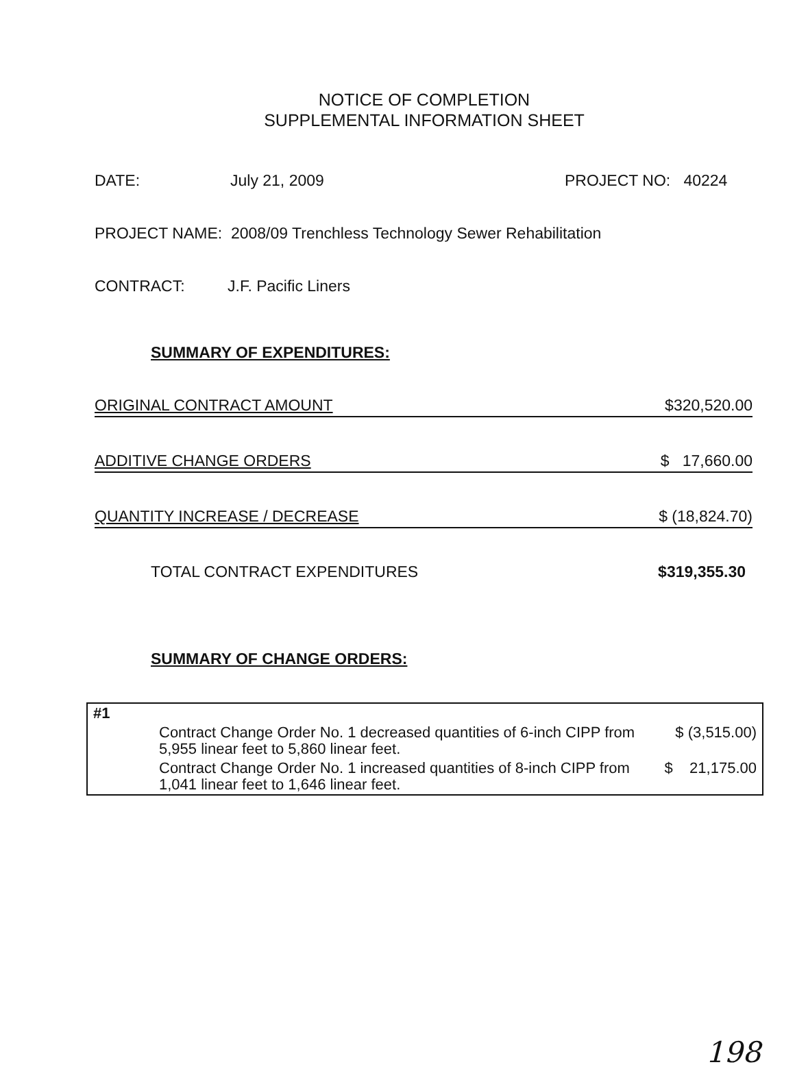NOTICE OF COMPLETION
SUPPLEMENTAL INFORMATION SHEET
DATE: July 21, 2009 PROJECT NO: 40224
PROJECT NAME: 2008/09 Trenchless Technology Sewer Rehabilitation
CONTRACT: J.F. Pacific Liners
SUMMARY OF EXPENDITURES:
ORIGINAL CONTRACT AMOUNT $320,520.00
ADDITIVE CHANGE ORDERS $ 17,660.00
QUANTITY INCREASE / DECREASE $ (18,824.70)
TOTAL CONTRACT EXPENDITURES $319,355.30
SUMMARY OF CHANGE ORDERS:
| #1 | | |
| | Contract Change Order No. 1 decreased quantities of 6-inch CIPP from 5,955 linear feet to 5,860 linear feet. | $ (3,515.00) |
| | Contract Change Order No. 1 increased quantities of 8-inch CIPP from 1,041 linear feet to 1,646 linear feet. | $ 21,175.00 |
198